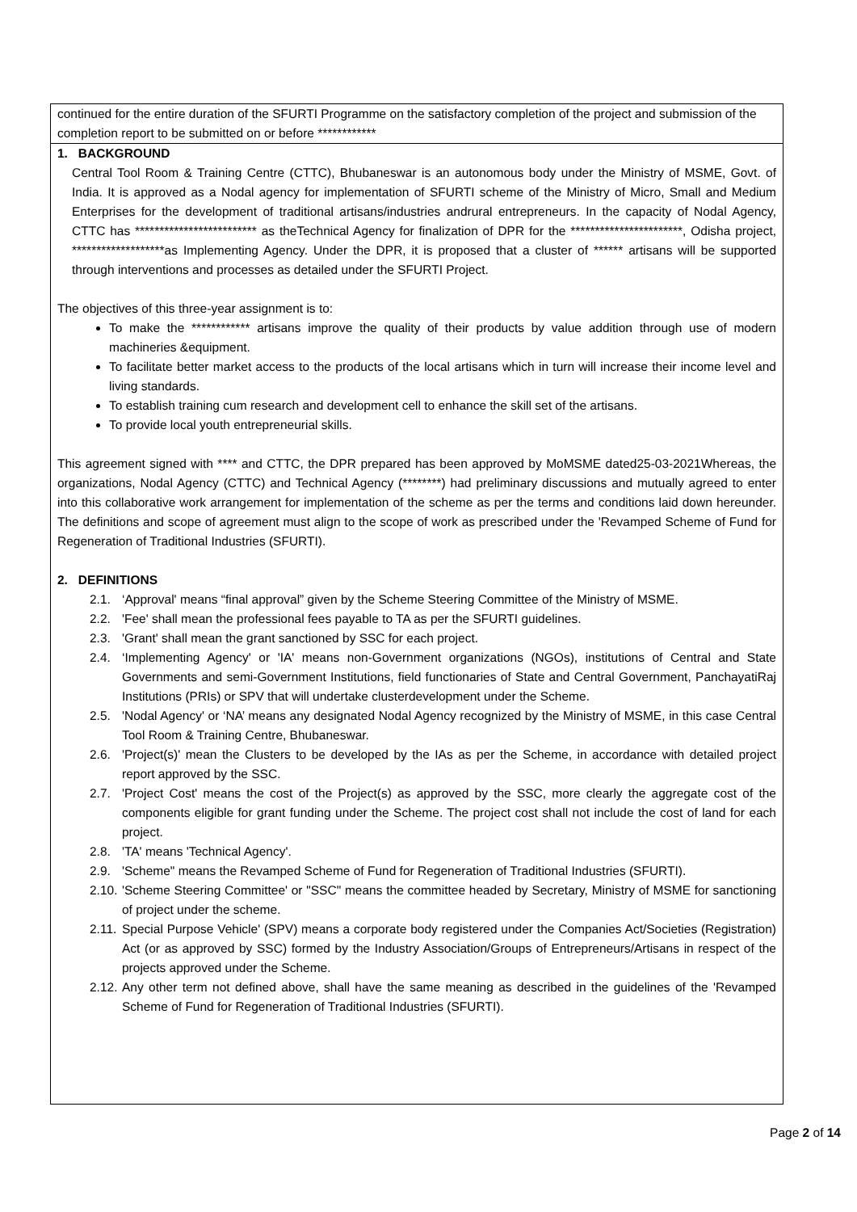continued for the entire duration of the SFURTI Programme on the satisfactory completion of the project and submission of the completion report to be submitted on or before ************
1. BACKGROUND
Central Tool Room & Training Centre (CTTC), Bhubaneswar is an autonomous body under the Ministry of MSME, Govt. of India. It is approved as a Nodal agency for implementation of SFURTI scheme of the Ministry of Micro, Small and Medium Enterprises for the development of traditional artisans/industries andrural entrepreneurs. In the capacity of Nodal Agency, CTTC has ************************* as theTechnical Agency for finalization of DPR for the ***********************, Odisha project, *******************as Implementing Agency. Under the DPR, it is proposed that a cluster of ****** artisans will be supported through interventions and processes as detailed under the SFURTI Project.
The objectives of this three-year assignment is to:
To make the ************ artisans improve the quality of their products by value addition through use of modern machineries &equipment.
To facilitate better market access to the products of the local artisans which in turn will increase their income level and living standards.
To establish training cum research and development cell to enhance the skill set of the artisans.
To provide local youth entrepreneurial skills.
This agreement signed with **** and CTTC, the DPR prepared has been approved by MoMSME dated25-03-2021Whereas, the organizations, Nodal Agency (CTTC) and Technical Agency (********) had preliminary discussions and mutually agreed to enter into this collaborative work arrangement for implementation of the scheme as per the terms and conditions laid down hereunder. The definitions and scope of agreement must align to the scope of work as prescribed under the 'Revamped Scheme of Fund for Regeneration of Traditional Industries (SFURTI).
2. DEFINITIONS
2.1. ‘Approval' means “final approval” given by the Scheme Steering Committee of the Ministry of MSME.
2.2. 'Fee' shall mean the professional fees payable to TA as per the SFURTI guidelines.
2.3. 'Grant' shall mean the grant sanctioned by SSC for each project.
2.4. ‘Implementing Agency' or 'IA' means non-Government organizations (NGOs), institutions of Central and State Governments and semi-Government Institutions, field functionaries of State and Central Government, PanchayatiRaj Institutions (PRIs) or SPV that will undertake clusterdevelopment under the Scheme.
2.5. 'Nodal Agency' or ‘NA’ means any designated Nodal Agency recognized by the Ministry of MSME, in this case Central Tool Room & Training Centre, Bhubaneswar.
2.6. 'Project(s)' mean the Clusters to be developed by the IAs as per the Scheme, in accordance with detailed project report approved by the SSC.
2.7. 'Project Cost' means the cost of the Project(s) as approved by the SSC, more clearly the aggregate cost of the components eligible for grant funding under the Scheme. The project cost shall not include the cost of land for each project.
2.8. 'TA' means 'Technical Agency'.
2.9. 'Scheme" means the Revamped Scheme of Fund for Regeneration of Traditional Industries (SFURTI).
2.10. 'Scheme Steering Committee' or "SSC" means the committee headed by Secretary, Ministry of MSME for sanctioning of project under the scheme.
2.11. Special Purpose Vehicle' (SPV) means a corporate body registered under the Companies Act/Societies (Registration) Act (or as approved by SSC) formed by the Industry Association/Groups of Entrepreneurs/Artisans in respect of the projects approved under the Scheme.
2.12. Any other term not defined above, shall have the same meaning as described in the guidelines of the 'Revamped Scheme of Fund for Regeneration of Traditional Industries (SFURTI).
Page 2 of 14